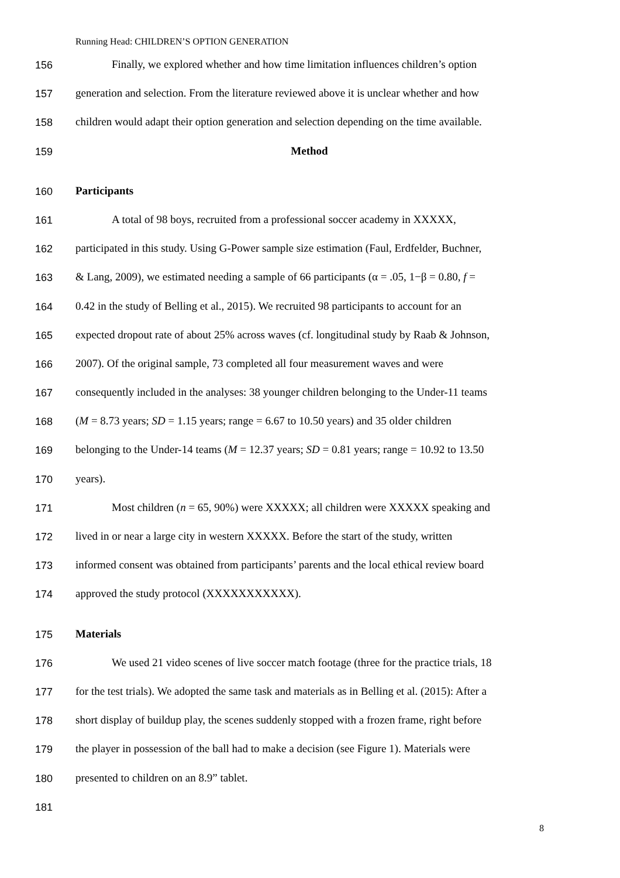Running Head: CHILDREN’S OPTION GENERATION
156 Finally, we explored whether and how time limitation influences children’s option
157 generation and selection. From the literature reviewed above it is unclear whether and how
158 children would adapt their option generation and selection depending on the time available.
159 Method
160 Participants
161 A total of 98 boys, recruited from a professional soccer academy in XXXXX,
162 participated in this study. Using G-Power sample size estimation (Faul, Erdfelder, Buchner,
163 & Lang, 2009), we estimated needing a sample of 66 participants (α = .05, 1−β = 0.80, f =
164 0.42 in the study of Belling et al., 2015). We recruited 98 participants to account for an
165 expected dropout rate of about 25% across waves (cf. longitudinal study by Raab & Johnson,
166 2007). Of the original sample, 73 completed all four measurement waves and were
167 consequently included in the analyses: 38 younger children belonging to the Under-11 teams
168 (M = 8.73 years; SD = 1.15 years; range = 6.67 to 10.50 years) and 35 older children
169 belonging to the Under-14 teams (M = 12.37 years; SD = 0.81 years; range = 10.92 to 13.50
170 years).
171 Most children (n = 65, 90%) were XXXXX; all children were XXXXX speaking and
172 lived in or near a large city in western XXXXX. Before the start of the study, written
173 informed consent was obtained from participants’ parents and the local ethical review board
174 approved the study protocol (XXXXXXXXXXX).
175 Materials
176 We used 21 video scenes of live soccer match footage (three for the practice trials, 18
177 for the test trials). We adopted the same task and materials as in Belling et al. (2015): After a
178 short display of buildup play, the scenes suddenly stopped with a frozen frame, right before
179 the player in possession of the ball had to make a decision (see Figure 1). Materials were
180 presented to children on an 8.9” tablet.
181
8